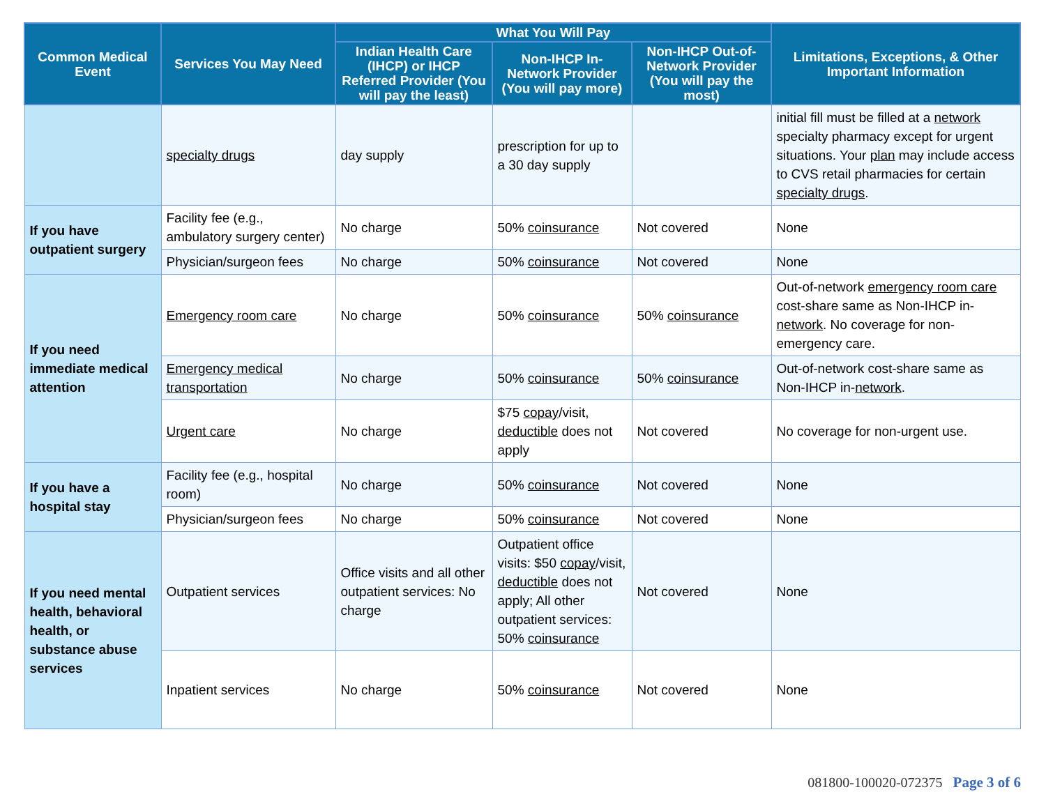| Common Medical Event | Services You May Need | What You Will Pay | | | Limitations, Exceptions, & Other Important Information |
| --- | --- | --- | --- | --- | --- |
| | | Indian Health Care (IHCP) or IHCP Referred Provider (You will pay the least) | Non-IHCP In-Network Provider (You will pay more) | Non-IHCP Out-of-Network Provider (You will pay the most) | |
| | specialty drugs | day supply | prescription for up to a 30 day supply | | initial fill must be filled at a network specialty pharmacy except for urgent situations. Your plan may include access to CVS retail pharmacies for certain specialty drugs . |
| If you have outpatient surgery | Facility fee (e.g., ambulatory surgery center) | No charge | 50% coinsurance | Not covered | None |
| | Physician/surgeon fees | No charge | 50% coinsurance | Not covered | None |
| If you need immediate medical attention | Emergency room care | No charge | 50% coinsurance | 50% coinsurance | Out-of-network emergency room care cost-share same as Non-IHCP in- network . No coverage for non-emergency care. |
| | Emergency medical transportation | No charge | 50% coinsurance | 50% coinsurance | Out-of-network cost-share same as Non-IHCP in- network . |
| | Urgent care | No charge | $75 copay /visit, deductible does not apply | Not covered | No coverage for non-urgent use. |
| If you have a hospital stay | Facility fee (e.g., hospital room) | No charge | 50% coinsurance | Not covered | None |
| | Physician/surgeon fees | No charge | 50% coinsurance | Not covered | None |
| If you need mental health, behavioral health, or substance abuse services | Outpatient services | Office visits and all other outpatient services: No charge | Outpatient office visits: $50 copay /visit, deductible does not apply; All other outpatient services: 50% coinsurance | Not covered | None |
| | Inpatient services | No charge | 50% coinsurance | Not covered | None |
081800-100020-072375 Page 3 of 6